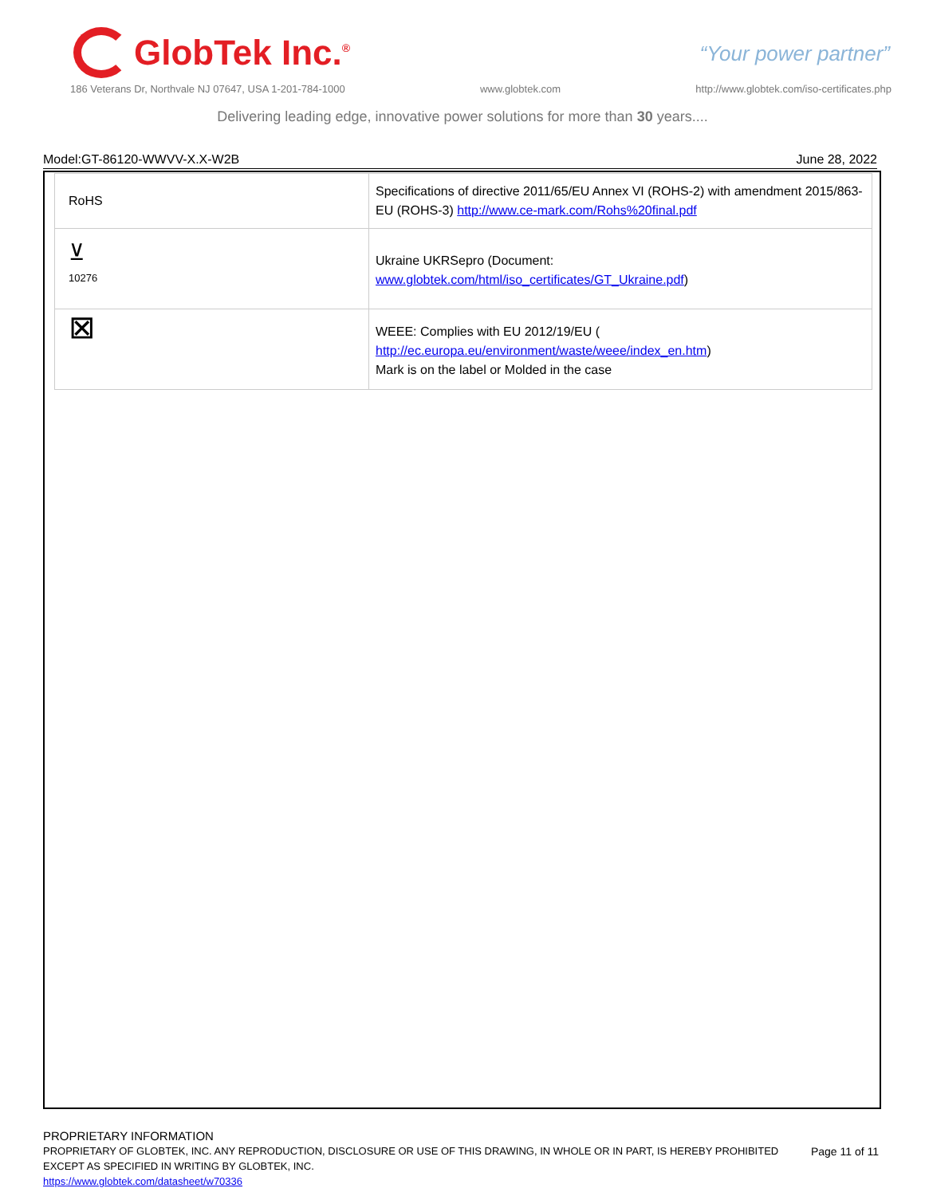GlobTek Inc.<sup>®</sup>
“Your power partner”
186 Veterans Dr, Northvale NJ 07647, USA 1-201-784-1000 www.globtek.com http://www.globtek.com/iso-certificates.php
Delivering leading edge, innovative power solutions for more than 30 years....
Model:GT-86120-WWVV-X.X-W2B June 28, 2022
| RoHS | Specifications of directive 2011/65/EU Annex VI (ROHS-2) with amendment 2015/863-EU (ROHS-3) http://www.ce-mark.com/Rohs%20final.pdf |
| ⊻ 10276 | Ukraine UKRSepro (Document: www.globtek.com/html/iso_certificates/GT_Ukraine.pdf ) |
| ⊠ | WEEE: Complies with EU 2012/19/EU ( http://ec.europa.eu/environment/waste/weee/index_en.htm ) Mark is on the label or Molded in the case |
PROPRIETARY INFORMATION
PROPRIETARY OF GLOBTEK, INC. ANY REPRODUCTION, DISCLOSURE OR USE OF THIS DRAWING, IN WHOLE OR IN PART, IS HEREBY PROHIBITED EXCEPT AS SPECIFIED IN WRITING BY GLOBTEK, INC.
https://www.globtek.com/datasheet/w70336
Page 11 of 11